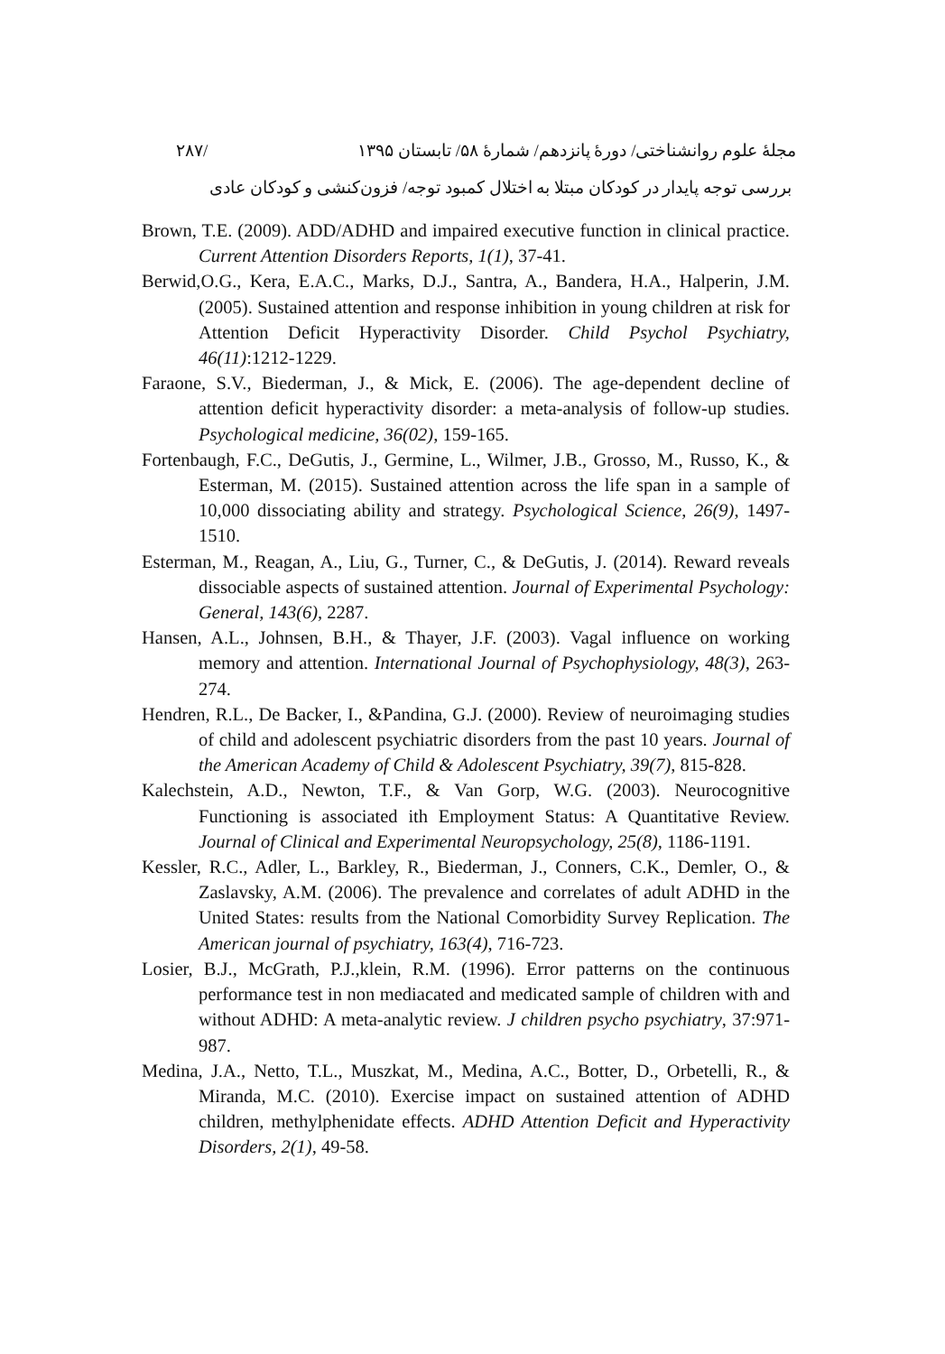مجلهٔ علوم روانشناختی/ دورهٔ پانزدهم/ شمارهٔ ۵۸/ تابستان ۱۳۹۵ /۲۸۷
بررسی توجه پایدار در کودکان مبتلا به اختلال کمبود توجه/ فزون‌کنشی و کودکان عادی
Brown, T.E. (2009). ADD/ADHD and impaired executive function in clinical practice. Current Attention Disorders Reports, 1(1), 37-41.
Berwid,O.G., Kera, E.A.C., Marks, D.J., Santra, A., Bandera, H.A., Halperin, J.M. (2005). Sustained attention and response inhibition in young children at risk for Attention Deficit Hyperactivity Disorder. Child Psychol Psychiatry, 46(11):1212-1229.
Faraone, S.V., Biederman, J., & Mick, E. (2006). The age-dependent decline of attention deficit hyperactivity disorder: a meta-analysis of follow-up studies. Psychological medicine, 36(02), 159-165.
Fortenbaugh, F.C., DeGutis, J., Germine, L., Wilmer, J.B., Grosso, M., Russo, K., & Esterman, M. (2015). Sustained attention across the life span in a sample of 10,000 dissociating ability and strategy. Psychological Science, 26(9), 1497-1510.
Esterman, M., Reagan, A., Liu, G., Turner, C., & DeGutis, J. (2014). Reward reveals dissociable aspects of sustained attention. Journal of Experimental Psychology: General, 143(6), 2287.
Hansen, A.L., Johnsen, B.H., & Thayer, J.F. (2003). Vagal influence on working memory and attention. International Journal of Psychophysiology, 48(3), 263-274.
Hendren, R.L., De Backer, I., &Pandina, G.J. (2000). Review of neuroimaging studies of child and adolescent psychiatric disorders from the past 10 years. Journal of the American Academy of Child & Adolescent Psychiatry, 39(7), 815-828.
Kalechstein, A.D., Newton, T.F., & Van Gorp, W.G. (2003). Neurocognitive Functioning is associated ith Employment Status: A Quantitative Review. Journal of Clinical and Experimental Neuropsychology, 25(8), 1186-1191.
Kessler, R.C., Adler, L., Barkley, R., Biederman, J., Conners, C.K., Demler, O., & Zaslavsky, A.M. (2006). The prevalence and correlates of adult ADHD in the United States: results from the National Comorbidity Survey Replication. The American journal of psychiatry, 163(4), 716-723.
Losier, B.J., McGrath, P.J.,klein, R.M. (1996). Error patterns on the continuous performance test in non mediacated and medicated sample of children with and without ADHD: A meta-analytic review. J children psycho psychiatry, 37:971-987.
Medina, J.A., Netto, T.L., Muszkat, M., Medina, A.C., Botter, D., Orbetelli, R., & Miranda, M.C. (2010). Exercise impact on sustained attention of ADHD children, methylphenidate effects. ADHD Attention Deficit and Hyperactivity Disorders, 2(1), 49-58.